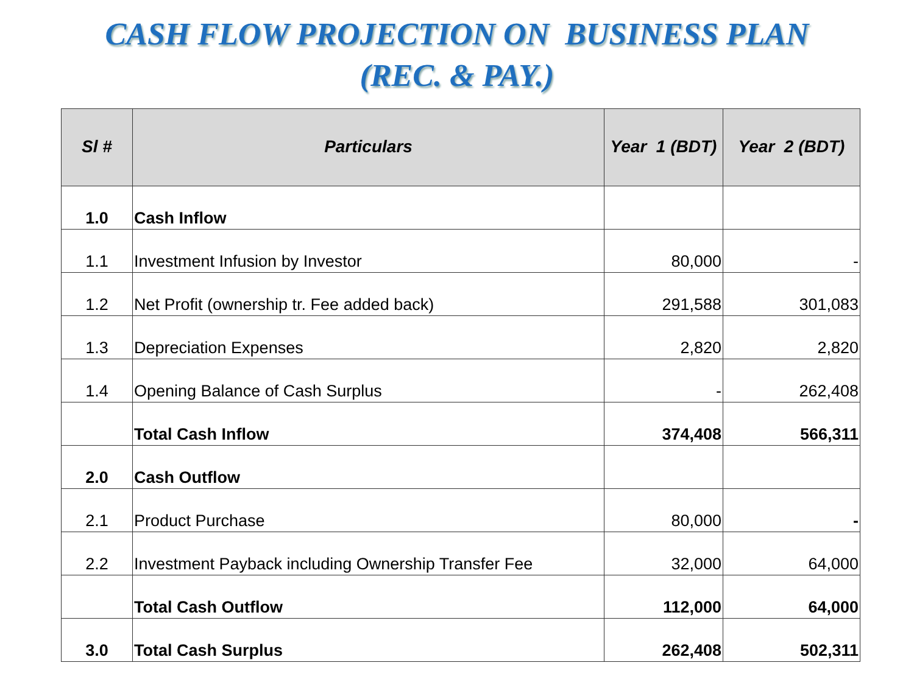CASH FLOW PROJECTION ON BUSINESS PLAN
(REC. & PAY.)
| Sl # | Particulars | Year 1 (BDT) | Year 2 (BDT) |
| --- | --- | --- | --- |
| 1.0 | Cash Inflow | | |
| 1.1 | Investment Infusion by Investor | 80,000 | - |
| 1.2 | Net Profit (ownership tr. Fee added back) | 291,588 | 301,083 |
| 1.3 | Depreciation Expenses | 2,820 | 2,820 |
| 1.4 | Opening Balance of Cash Surplus | - | 262,408 |
| | Total Cash Inflow | 374,408 | 566,311 |
| 2.0 | Cash Outflow | | |
| 2.1 | Product Purchase | 80,000 | - |
| 2.2 | Investment Payback including Ownership Transfer Fee | 32,000 | 64,000 |
| | Total Cash Outflow | 112,000 | 64,000 |
| 3.0 | Total Cash Surplus | 262,408 | 502,311 |